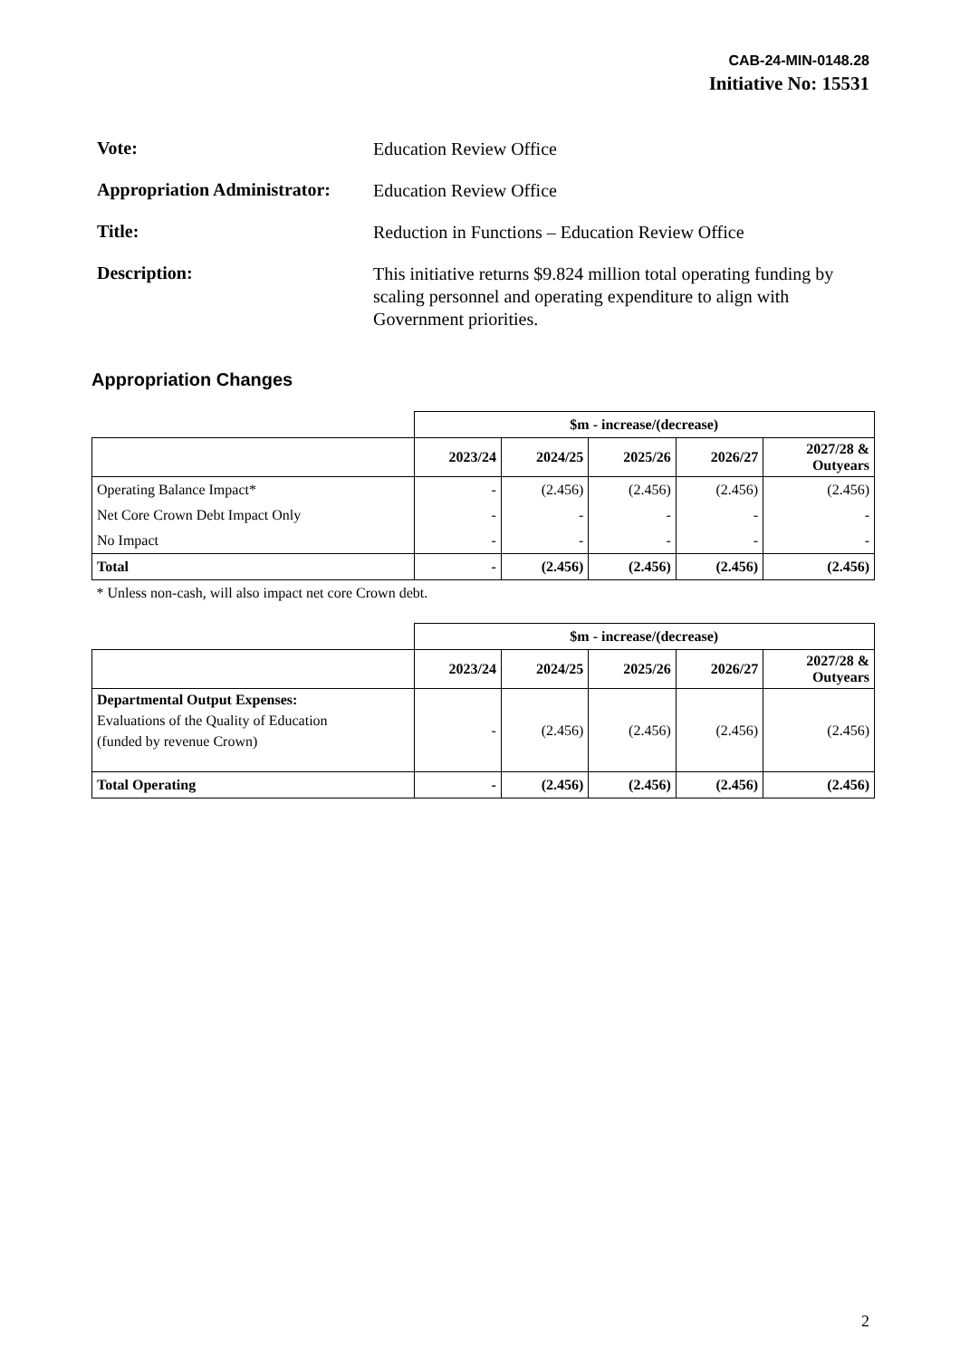CAB-24-MIN-0148.28
Initiative No: 15531
Vote:
Education Review Office
Appropriation Administrator:
Education Review Office
Title:
Reduction in Functions – Education Review Office
Description:
This initiative returns $9.824 million total operating funding by scaling personnel and operating expenditure to align with Government priorities.
Appropriation Changes
| | $m - increase/(decrease) | | | | |
| | 2023/24 | 2024/25 | 2025/26 | 2026/27 | 2027/28 & Outyears |
| Operating Balance Impact* | - | (2.456) | (2.456) | (2.456) | (2.456) |
| Net Core Crown Debt Impact Only | - | - | - | - | - |
| No Impact | - | - | - | - | - |
| Total | - | (2.456) | (2.456) | (2.456) | (2.456) |
| * Unless non-cash, will also impact net core Crown debt. | | | | | |
| | $m - increase/(decrease) | | | | |
| | 2023/24 | 2024/25 | 2025/26 | 2026/27 | 2027/28 & Outyears |
| Departmental Output Expenses: Evaluations of the Quality of Education (funded by revenue Crown) | - | (2.456) | (2.456) | (2.456) | (2.456) |
| Total Operating | - | (2.456) | (2.456) | (2.456) | (2.456) |
2